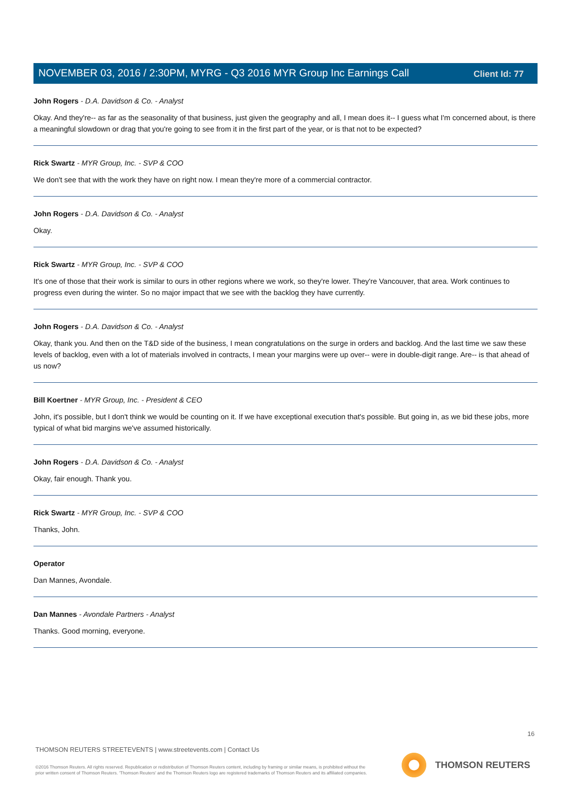Client Id: 77
NOVEMBER 03, 2016 / 2:30PM, MYRG - Q3 2016 MYR Group Inc Earnings Call
John Rogers - D.A. Davidson & Co. - Analyst
Okay. And they're-- as far as the seasonality of that business, just given the geography and all, I mean does it-- I guess what I'm concerned about, is there a meaningful slowdown or drag that you're going to see from it in the first part of the year, or is that not to be expected?
Rick Swartz - MYR Group, Inc. - SVP & COO
We don't see that with the work they have on right now. I mean they're more of a commercial contractor.
John Rogers - D.A. Davidson & Co. - Analyst
Okay.
Rick Swartz - MYR Group, Inc. - SVP & COO
It's one of those that their work is similar to ours in other regions where we work, so they're lower. They're Vancouver, that area. Work continues to progress even during the winter. So no major impact that we see with the backlog they have currently.
John Rogers - D.A. Davidson & Co. - Analyst
Okay, thank you. And then on the T&D side of the business, I mean congratulations on the surge in orders and backlog. And the last time we saw these levels of backlog, even with a lot of materials involved in contracts, I mean your margins were up over-- were in double-digit range. Are-- is that ahead of us now?
Bill Koertner - MYR Group, Inc. - President & CEO
John, it's possible, but I don't think we would be counting on it. If we have exceptional execution that's possible. But going in, as we bid these jobs, more typical of what bid margins we've assumed historically.
John Rogers - D.A. Davidson & Co. - Analyst
Okay, fair enough. Thank you.
Rick Swartz - MYR Group, Inc. - SVP & COO
Thanks, John.
Operator
Dan Mannes, Avondale.
Dan Mannes - Avondale Partners - Analyst
Thanks. Good morning, everyone.
16
THOMSON REUTERS STREETEVENTS | www.streetevents.com | Contact Us
©2016 Thomson Reuters. All rights reserved. Republication or redistribution of Thomson Reuters content, including by framing or similar means, is prohibited without the prior written consent of Thomson Reuters. 'Thomson Reuters' and the Thomson Reuters logo are registered trademarks of Thomson Reuters and its affiliated companies.
THOMSON REUTERS